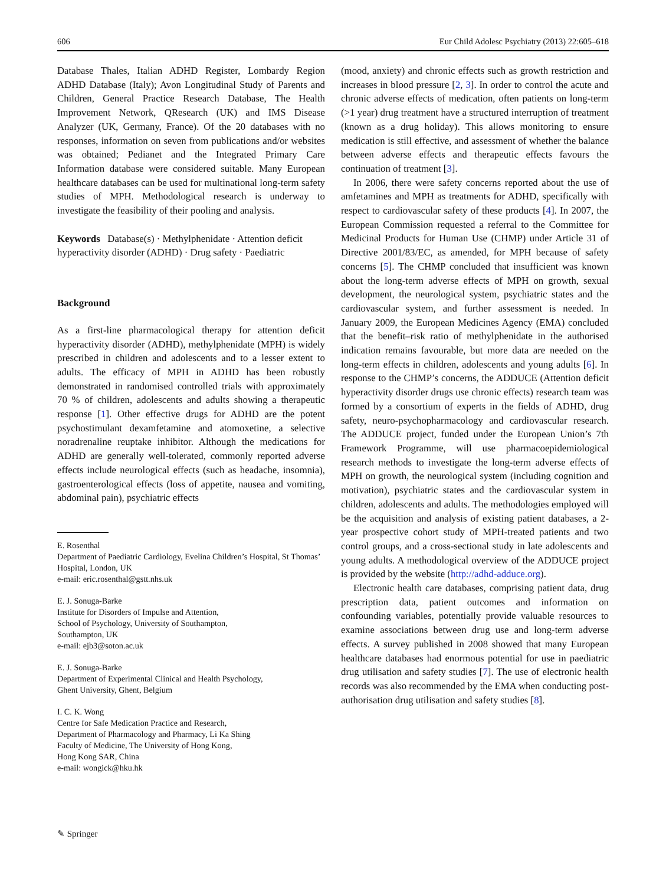606 Eur Child Adolesc Psychiatry (2013) 22:605–618
Database Thales, Italian ADHD Register, Lombardy Region ADHD Database (Italy); Avon Longitudinal Study of Parents and Children, General Practice Research Database, The Health Improvement Network, QResearch (UK) and IMS Disease Analyzer (UK, Germany, France). Of the 20 databases with no responses, information on seven from publications and/or websites was obtained; Pedianet and the Integrated Primary Care Information database were considered suitable. Many European healthcare databases can be used for multinational long-term safety studies of MPH. Methodological research is underway to investigate the feasibility of their pooling and analysis.
Keywords Database(s) · Methylphenidate · Attention deficit hyperactivity disorder (ADHD) · Drug safety · Paediatric
Background
As a first-line pharmacological therapy for attention deficit hyperactivity disorder (ADHD), methylphenidate (MPH) is widely prescribed in children and adolescents and to a lesser extent to adults. The efficacy of MPH in ADHD has been robustly demonstrated in randomised controlled trials with approximately 70 % of children, adolescents and adults showing a therapeutic response [1]. Other effective drugs for ADHD are the potent psychostimulant dexamfetamine and atomoxetine, a selective noradrenaline reuptake inhibitor. Although the medications for ADHD are generally well-tolerated, commonly reported adverse effects include neurological effects (such as headache, insomnia), gastroenterological effects (loss of appetite, nausea and vomiting, abdominal pain), psychiatric effects
E. Rosenthal
Department of Paediatric Cardiology, Evelina Children’s Hospital, St Thomas’ Hospital, London, UK
e-mail: eric.rosenthal@gstt.nhs.uk
E. J. Sonuga-Barke
Institute for Disorders of Impulse and Attention,
School of Psychology, University of Southampton,
Southampton, UK
e-mail: ejb3@soton.ac.uk
E. J. Sonuga-Barke
Department of Experimental Clinical and Health Psychology,
Ghent University, Ghent, Belgium
I. C. K. Wong
Centre for Safe Medication Practice and Research,
Department of Pharmacology and Pharmacy, Li Ka Shing
Faculty of Medicine, The University of Hong Kong,
Hong Kong SAR, China
e-mail: wongick@hku.hk
(mood, anxiety) and chronic effects such as growth restriction and increases in blood pressure [2, 3]. In order to control the acute and chronic adverse effects of medication, often patients on long-term (>1 year) drug treatment have a structured interruption of treatment (known as a drug holiday). This allows monitoring to ensure medication is still effective, and assessment of whether the balance between adverse effects and therapeutic effects favours the continuation of treatment [3].
In 2006, there were safety concerns reported about the use of amfetamines and MPH as treatments for ADHD, specifically with respect to cardiovascular safety of these products [4]. In 2007, the European Commission requested a referral to the Committee for Medicinal Products for Human Use (CHMP) under Article 31 of Directive 2001/83/EC, as amended, for MPH because of safety concerns [5]. The CHMP concluded that insufficient was known about the long-term adverse effects of MPH on growth, sexual development, the neurological system, psychiatric states and the cardiovascular system, and further assessment is needed. In January 2009, the European Medicines Agency (EMA) concluded that the benefit–risk ratio of methylphenidate in the authorised indication remains favourable, but more data are needed on the long-term effects in children, adolescents and young adults [6]. In response to the CHMP’s concerns, the ADDUCE (Attention deficit hyperactivity disorder drugs use chronic effects) research team was formed by a consortium of experts in the fields of ADHD, drug safety, neuro-psychopharmacology and cardiovascular research. The ADDUCE project, funded under the European Union’s 7th Framework Programme, will use pharmacoepidemiological research methods to investigate the long-term adverse effects of MPH on growth, the neurological system (including cognition and motivation), psychiatric states and the cardiovascular system in children, adolescents and adults. The methodologies employed will be the acquisition and analysis of existing patient databases, a 2-year prospective cohort study of MPH-treated patients and two control groups, and a cross-sectional study in late adolescents and young adults. A methodological overview of the ADDUCE project is provided by the website (http://adhd-adduce.org).
Electronic health care databases, comprising patient data, drug prescription data, patient outcomes and information on confounding variables, potentially provide valuable resources to examine associations between drug use and long-term adverse effects. A survey published in 2008 showed that many European healthcare databases had enormous potential for use in paediatric drug utilisation and safety studies [7]. The use of electronic health records was also recommended by the EMA when conducting post-authorisation drug utilisation and safety studies [8].
✎ Springer